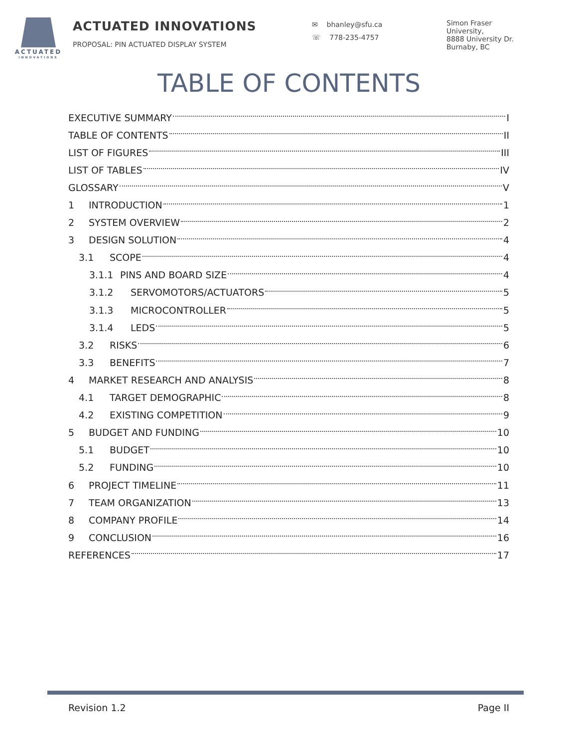ACTUATED
INNOVATIONS
ACTUATED INNOVATIONS
PROPOSAL: PIN ACTUATED DISPLAY SYSTEM
✉ bhanley@sfu.ca
☏ 778-235-4757
Simon Fraser
University,
8888 University Dr.
Burnaby, BC
TABLE OF CONTENTS
EXECUTIVE SUMMARY I
TABLE OF CONTENTS II
LIST OF FIGURES III
LIST OF TABLES IV
GLOSSARY V
1 INTRODUCTION 1
2 SYSTEM OVERVIEW 2
3 DESIGN SOLUTION 4
3.1 SCOPE 4
3.1.1 PINS AND BOARD SIZE 4
3.1.2 SERVOMOTORS/ACTUATORS 5
3.1.3 MICROCONTROLLER 5
3.1.4 LEDS 5
3.2 RISKS 6
3.3 BENEFITS 7
4 MARKET RESEARCH AND ANALYSIS 8
4.1 TARGET DEMOGRAPHIC 8
4.2 EXISTING COMPETITION 9
5 BUDGET AND FUNDING 10
5.1 BUDGET 10
5.2 FUNDING 10
6 PROJECT TIMELINE 11
7 TEAM ORGANIZATION 13
8 COMPANY PROFILE 14
9 CONCLUSION 16
REFERENCES 17
Revision 1.2 Page II